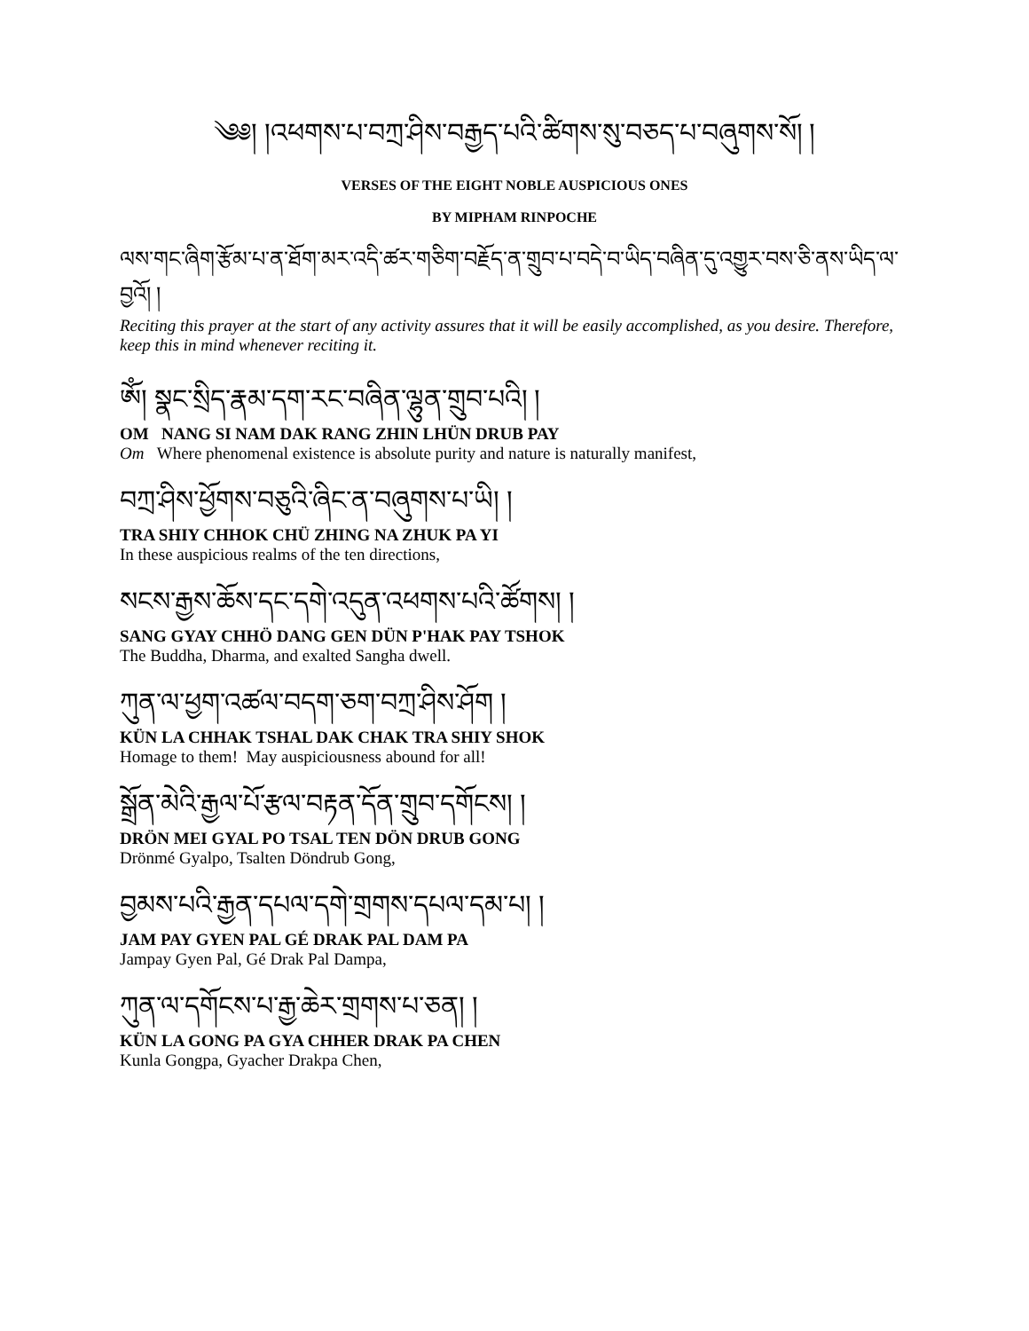༄༅། །འཕགས་པ་བཀྲ་ཤིས་བརྒྱད་པའི་ཚིགས་སུ་བཅད་པ་བཞུགས་སོ། །
VERSES OF THE EIGHT NOBLE AUSPICIOUS ONES
BY MIPHAM RINPOCHE
ལས་གང་ཞིག་རྩོམ་པ་ན་ཐོག་མར་འདི་ཚར་གཅིག་བརྗོད་ན་གྲུབ་པ་བདེ་བ་ཡིད་བཞིན་དུ་འགྱུར་བས་ཅི་ནས་ཡིད་ལ་བྱའོ། །
Reciting this prayer at the start of any activity assures that it will be easily accomplished, as you desire. Therefore, keep this in mind whenever reciting it.
ཨོཾ། སྣང་སྲིད་རྣམ་དག་རང་བཞིན་ལྷུན་གྲུབ་པའི། །
OM NANG SI NAM DAK RANG ZHIN LHÜN DRUB PAY
Om Where phenomenal existence is absolute purity and nature is naturally manifest,
བཀྲ་ཤིས་ཕྱོགས་བཅུའི་ཞིང་ན་བཞུགས་པ་ཡི། །
TRA SHIY CHHOK CHÜ ZHING NA ZHUK PA YI
In these auspicious realms of the ten directions,
སངས་རྒྱས་ཆོས་དང་དགེ་འདུན་འཕགས་པའི་ཚོགས། །
SANG GYAY CHHÖ DANG GEN DÜN P'HAK PAY TSHOK
The Buddha, Dharma, and exalted Sangha dwell.
ཀུན་ལ་ཕྱག་འཚལ་བདག་ཅག་བཀྲ་ཤིས་ཤོག །
KÜN LA CHHAK TSHAL DAK CHAK TRA SHIY SHOK
Homage to them! May auspiciousness abound for all!
སྒྲོན་མེའི་རྒྱལ་པོ་རྩལ་བརྟན་དོན་གྲུབ་དགོངས། །
DRÖN MEI GYAL PO TSAL TEN DÖN DRUB GONG
Drönmé Gyalpo, Tsalten Döndrub Gong,
བྱམས་པའི་རྒྱན་དཔལ་དགེ་གྲགས་དཔལ་དམ་པ། །
JAM PAY GYEN PAL GÉ DRAK PAL DAM PA
Jampay Gyen Pal, Gé Drak Pal Dampa,
ཀུན་ལ་དགོངས་པ་རྒྱ་ཆེར་གྲགས་པ་ཅན། །
KÜN LA GONG PA GYA CHHER DRAK PA CHEN
Kunla Gongpa, Gyacher Drakpa Chen,